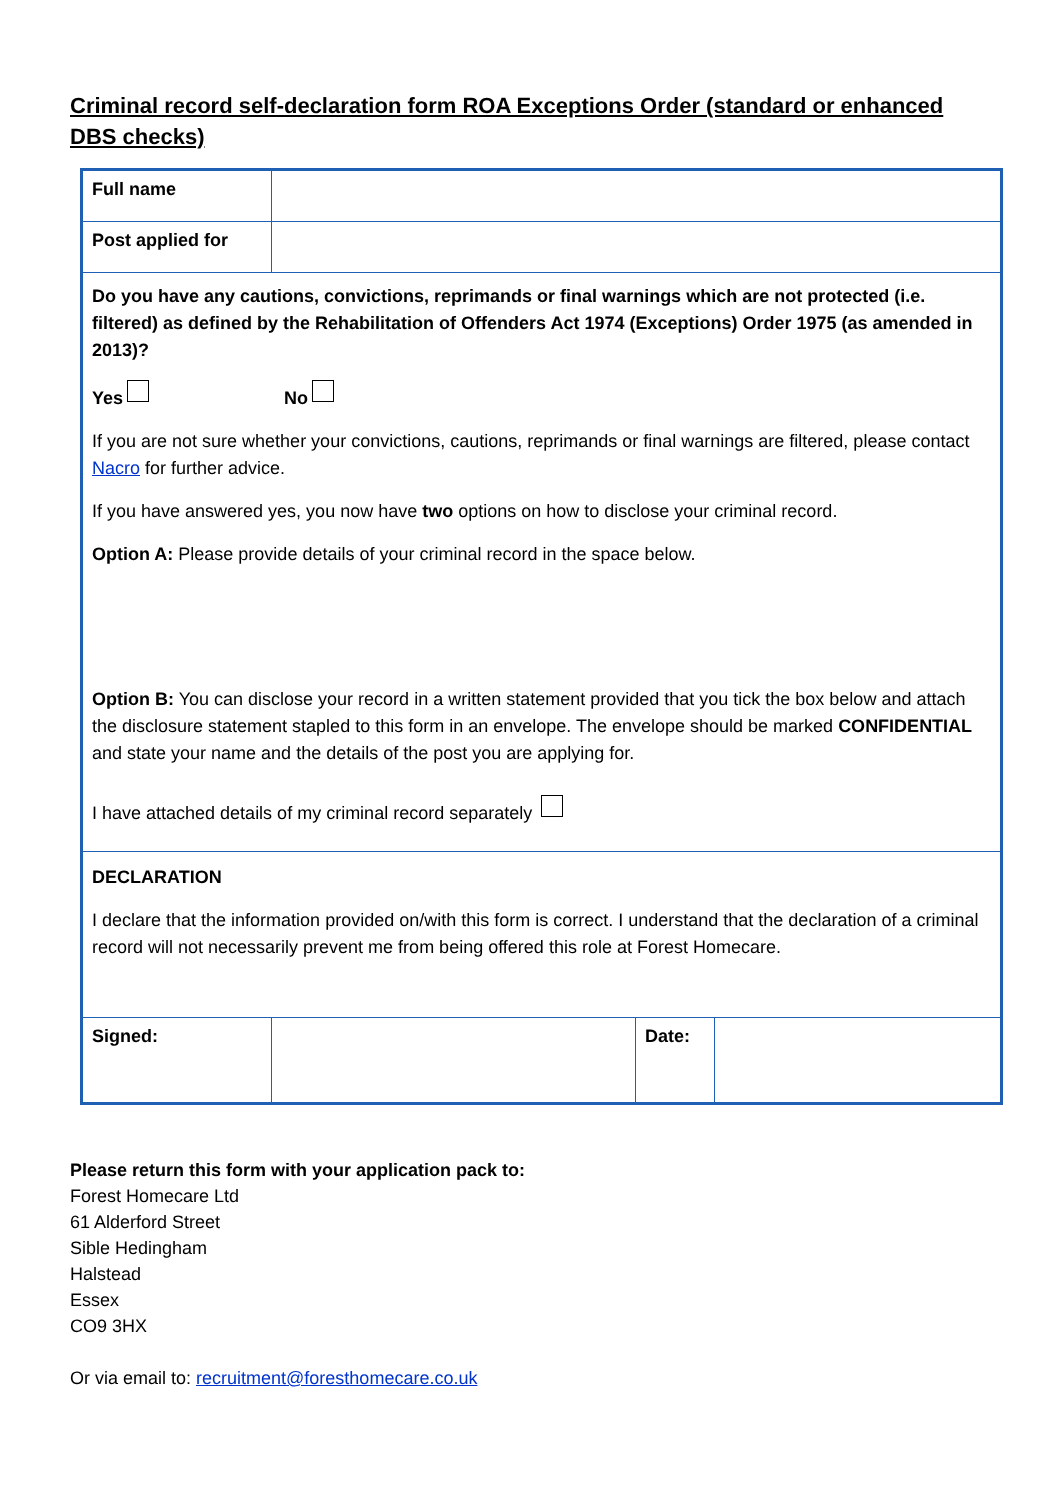Criminal record self-declaration form ROA Exceptions Order (standard or enhanced DBS checks)
| Full name | | | |
| Post applied for | | | |
| Do you have any cautions, convictions, reprimands or final warnings which are not protected (i.e. filtered) as defined by the Rehabilitation of Offenders Act 1974 (Exceptions) Order 1975 (as amended in 2013)? Yes No If you are not sure whether your convictions, cautions, reprimands or final warnings are filtered, please contact Nacro for further advice. If you have answered yes, you now have two options on how to disclose your criminal record. Option A: Please provide details of your criminal record in the space below. Option B: You can disclose your record in a written statement provided that you tick the box below and attach the disclosure statement stapled to this form in an envelope. The envelope should be marked CONFIDENTIAL and state your name and the details of the post you are applying for. I have attached details of my criminal record separately | | | |
| DECLARATION I declare that the information provided on/with this form is correct. I understand that the declaration of a criminal record will not necessarily prevent me from being offered this role at Forest Homecare. | | | |
| Signed: | | Date: | |
Please return this form with your application pack to:
Forest Homecare Ltd
61 Alderford Street
Sible Hedingham
Halstead
Essex
CO9 3HX
Or via email to: recruitment@foresthomecare.co.uk